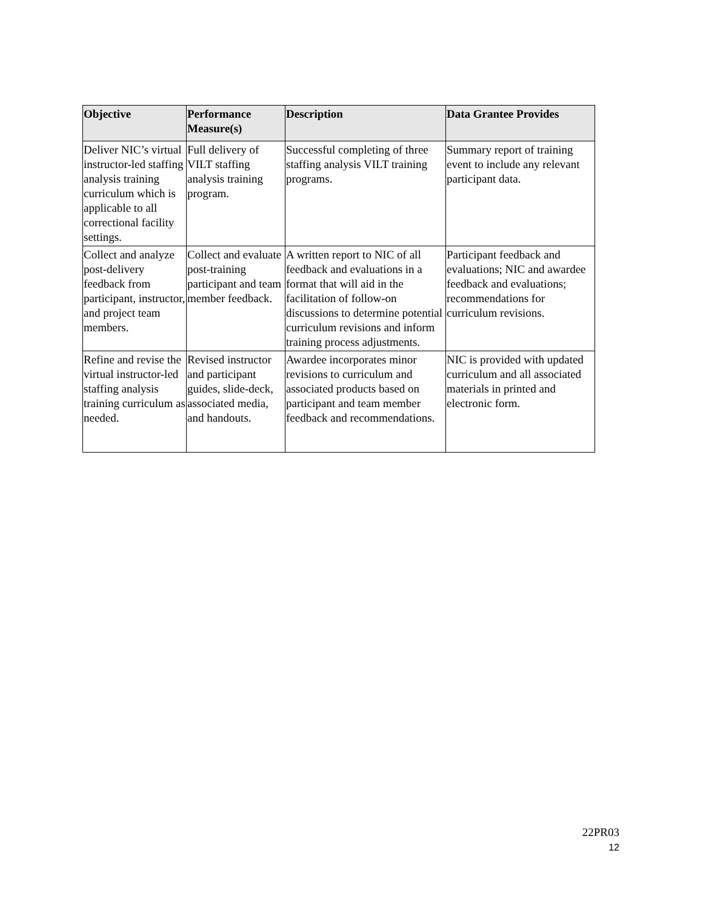| Objective | Performance Measure(s) | Description | Data Grantee Provides |
| --- | --- | --- | --- |
| Deliver NIC’s virtual instructor-led staffing analysis training curriculum which is applicable to all correctional facility settings. | Full delivery of VILT staffing analysis training program. | Successful completing of three staffing analysis VILT training programs. | Summary report of training event to include any relevant participant data. |
| Collect and analyze post-delivery feedback from participant, instructor, and project team members. | Collect and evaluate post-training participant and team member feedback. | A written report to NIC of all feedback and evaluations in a format that will aid in the facilitation of follow-on discussions to determine potential curriculum revisions and inform training process adjustments. | Participant feedback and evaluations; NIC and awardee feedback and evaluations; recommendations for curriculum revisions. |
| Refine and revise the virtual instructor-led staffing analysis training curriculum as needed. | Revised instructor and participant guides, slide-deck, associated media, and handouts. | Awardee incorporates minor revisions to curriculum and associated products based on participant and team member feedback and recommendations. | NIC is provided with updated curriculum and all associated materials in printed and electronic form. |
22PR03
12